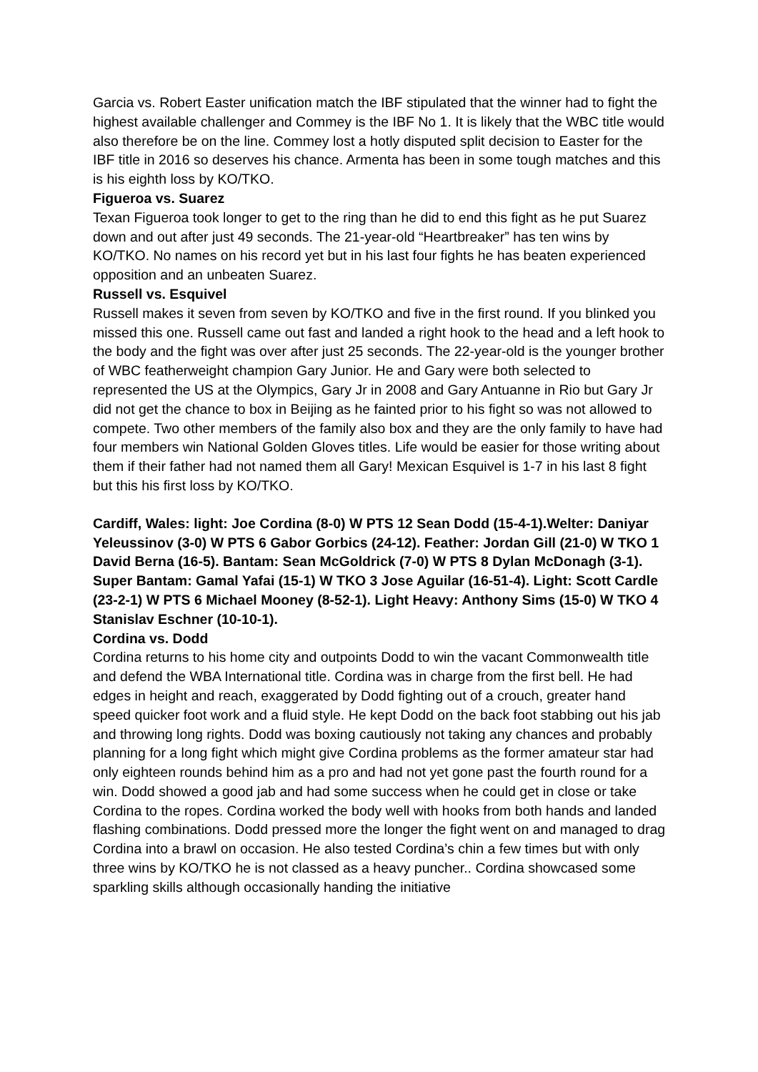Garcia vs. Robert Easter unification match the IBF stipulated that the winner had to fight the highest available challenger and Commey is the IBF No 1. It is likely that the WBC title would also therefore be on the line. Commey lost a hotly disputed split decision to Easter for the IBF title in 2016 so deserves his chance. Armenta has been in some tough matches and this is his eighth loss by KO/TKO.
Figueroa vs. Suarez
Texan Figueroa took longer to get to the ring than he did to end this fight as he put Suarez down and out after just 49 seconds. The 21-year-old “Heartbreaker” has ten wins by KO/TKO. No names on his record yet but in his last four fights he has beaten experienced opposition and an unbeaten Suarez.
Russell vs. Esquivel
Russell makes it seven from seven by KO/TKO and five in the first round. If you blinked you missed this one. Russell came out fast and landed a right hook to the head and a left hook to the body and the fight was over after just 25 seconds. The 22-year-old is the younger brother of WBC featherweight champion Gary Junior. He and Gary were both selected to represented the US at the Olympics, Gary Jr in 2008 and Gary Antuanne in Rio but Gary Jr did not get the chance to box in Beijing as he fainted prior to his fight so was not allowed to compete. Two other members of the family also box and they are the only family to have had four members win National Golden Gloves titles. Life would be easier for those writing about them if their father had not named them all Gary! Mexican Esquivel is 1-7 in his last 8 fight but this his first loss by KO/TKO.
Cardiff, Wales: light: Joe Cordina (8-0) W PTS 12 Sean Dodd (15-4-1).Welter: Daniyar Yeleussinov (3-0) W PTS 6 Gabor Gorbics (24-12). Feather: Jordan Gill (21-0) W TKO 1 David Berna (16-5). Bantam: Sean McGoldrick (7-0) W PTS 8 Dylan McDonagh (3-1). Super Bantam: Gamal Yafai (15-1) W TKO 3 Jose Aguilar (16-51-4). Light: Scott Cardle (23-2-1) W PTS 6 Michael Mooney (8-52-1). Light Heavy: Anthony Sims (15-0) W TKO 4 Stanislav Eschner (10-10-1).
Cordina vs. Dodd
Cordina returns to his home city and outpoints Dodd to win the vacant Commonwealth title and defend the WBA International title. Cordina was in charge from the first bell. He had edges in height and reach, exaggerated by Dodd fighting out of a crouch, greater hand speed quicker foot work and a fluid style. He kept Dodd on the back foot stabbing out his jab and throwing long rights. Dodd was boxing cautiously not taking any chances and probably planning for a long fight which might give Cordina problems as the former amateur star had only eighteen rounds behind him as a pro and had not yet gone past the fourth round for a win. Dodd showed a good jab and had some success when he could get in close or take Cordina to the ropes. Cordina worked the body well with hooks from both hands and landed flashing combinations. Dodd pressed more the longer the fight went on and managed to drag Cordina into a brawl on occasion. He also tested Cordina’s chin a few times but with only three wins by KO/TKO he is not classed as a heavy puncher.. Cordina showcased some sparkling skills although occasionally handing the initiative